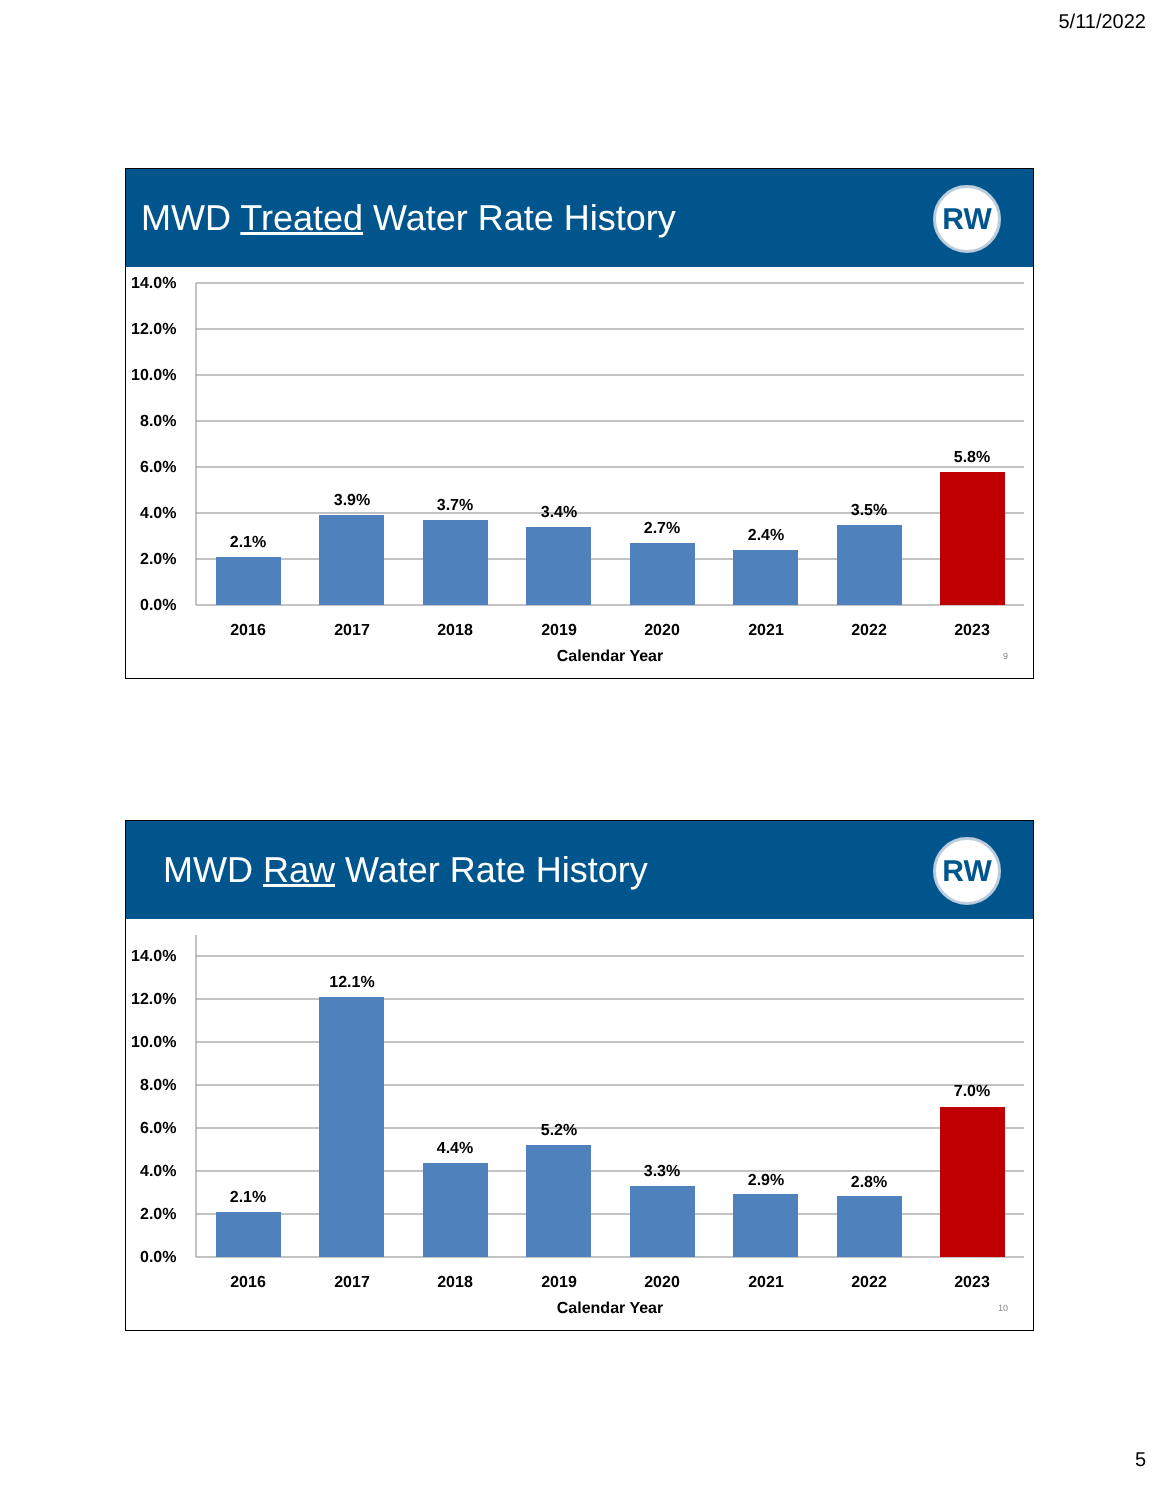5/11/2022
MWD Treated Water Rate History
RW
14.0%
12.0%
10.0%
8.0%
6.0%
4.0%
2.0%
0.0%
2.1%
3.9%
3.7%
3.4%
2.7%
2.4%
3.5%
5.8%
2016
2017
2018
2019
2020
2021
2022
2023
Calendar Year
9
MWD Raw Water Rate History
RW
14.0%
12.0%
10.0%
8.0%
6.0%
4.0%
2.0%
0.0%
2.1%
12.1%
4.4%
5.2%
3.3%
2.9%
2.8%
7.0%
2016
2017
2018
2019
2020
2021
2022
2023
Calendar Year
10
5